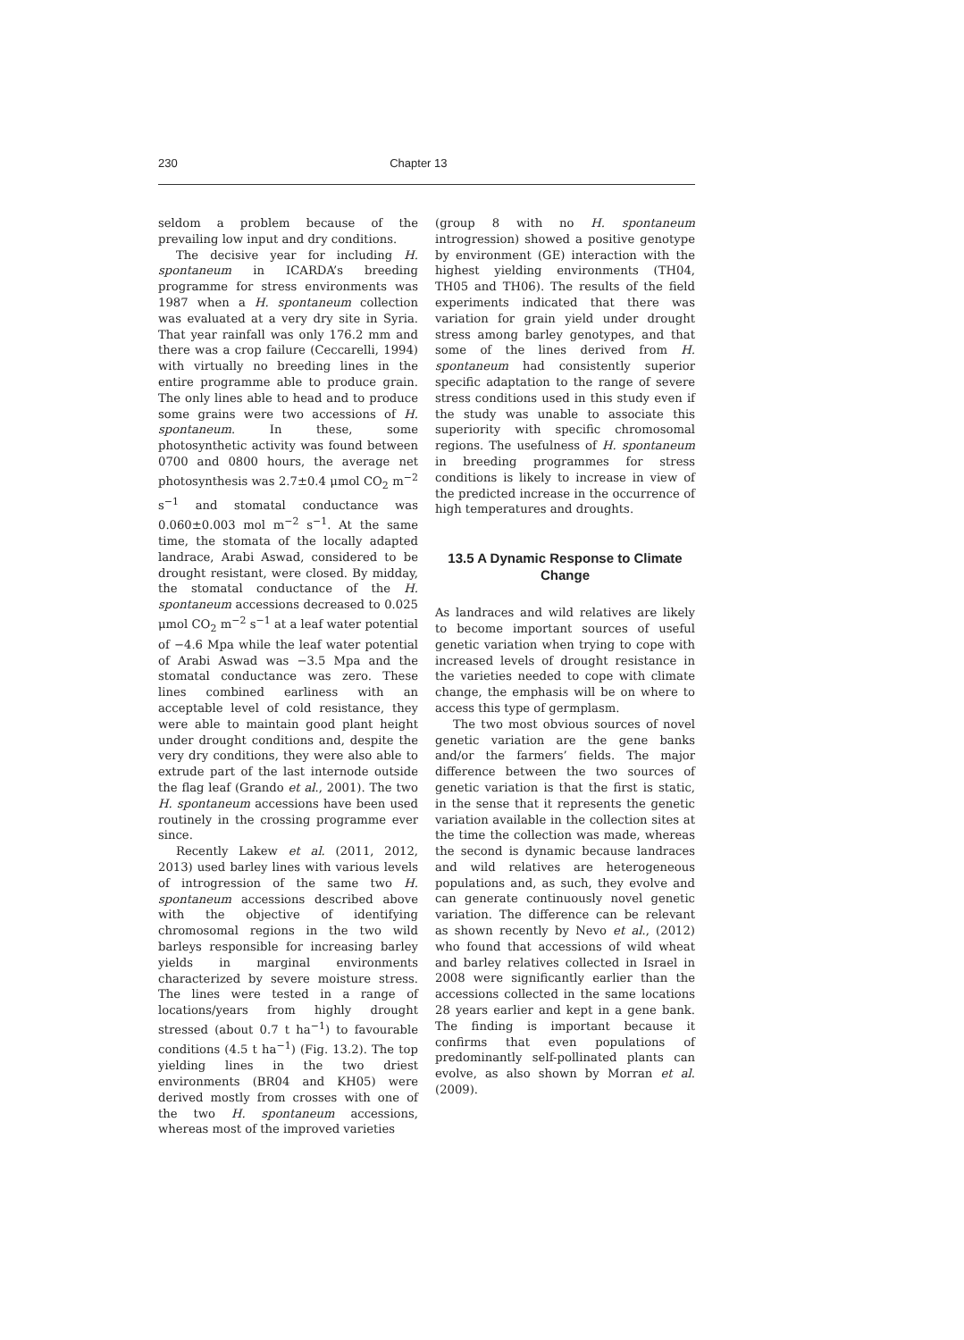230 Chapter 13
seldom a problem because of the prevailing low input and dry conditions.
The decisive year for including H. spontaneum in ICARDA’s breeding programme for stress environments was 1987 when a H. spontaneum collection was evaluated at a very dry site in Syria. That year rainfall was only 176.2 mm and there was a crop failure (Ceccarelli, 1994) with virtually no breeding lines in the entire programme able to produce grain. The only lines able to head and to produce some grains were two accessions of H. spontaneum. In these, some photosynthetic activity was found between 0700 and 0800 hours, the average net photosynthesis was 2.7±0.4 μmol CO<sub>2</sub> m<sup>−2</sup> s<sup>−1</sup> and stomatal conductance was 0.060±0.003 mol m<sup>−2</sup> s<sup>−1</sup>. At the same time, the stomata of the locally adapted landrace, Arabi Aswad, considered to be drought resistant, were closed. By midday, the stomatal conductance of the H. spontaneum accessions decreased to 0.025 μmol CO<sub>2</sub> m<sup>−2</sup> s<sup>−1</sup> at a leaf water potential of −4.6 Mpa while the leaf water potential of Arabi Aswad was −3.5 Mpa and the stomatal conductance was zero. These lines combined earliness with an acceptable level of cold resistance, they were able to maintain good plant height under drought conditions and, despite the very dry conditions, they were also able to extrude part of the last internode outside the flag leaf (Grando et al., 2001). The two H. spontaneum accessions have been used routinely in the crossing programme ever since.
Recently Lakew et al. (2011, 2012, 2013) used barley lines with various levels of introgression of the same two H. spontaneum accessions described above with the objective of identifying chromosomal regions in the two wild barleys responsible for increasing barley yields in marginal environments characterized by severe moisture stress. The lines were tested in a range of locations/years from highly drought stressed (about 0.7 t ha<sup>−1</sup>) to favourable conditions (4.5 t ha<sup>−1</sup>) (Fig. 13.2). The top yielding lines in the two driest environments (BR04 and KH05) were derived mostly from crosses with one of the two H. spontaneum accessions, whereas most of the improved varieties
(group 8 with no H. spontaneum introgression) showed a positive genotype by environment (GE) interaction with the highest yielding environments (TH04, TH05 and TH06). The results of the field experiments indicated that there was variation for grain yield under drought stress among barley genotypes, and that some of the lines derived from H. spontaneum had consistently superior specific adaptation to the range of severe stress conditions used in this study even if the study was unable to associate this superiority with specific chromosomal regions. The usefulness of H. spontaneum in breeding programmes for stress conditions is likely to increase in view of the predicted increase in the occurrence of high temperatures and droughts.
13.5 A Dynamic Response to Climate Change
As landraces and wild relatives are likely to become important sources of useful genetic variation when trying to cope with increased levels of drought resistance in the varieties needed to cope with climate change, the emphasis will be on where to access this type of germplasm.
The two most obvious sources of novel genetic variation are the gene banks and/or the farmers’ fields. The major difference between the two sources of genetic variation is that the first is static, in the sense that it represents the genetic variation available in the collection sites at the time the collection was made, whereas the second is dynamic because landraces and wild relatives are heterogeneous populations and, as such, they evolve and can generate continuously novel genetic variation. The difference can be relevant as shown recently by Nevo et al., (2012) who found that accessions of wild wheat and barley relatives collected in Israel in 2008 were significantly earlier than the accessions collected in the same locations 28 years earlier and kept in a gene bank. The finding is important because it confirms that even populations of predominantly self-pollinated plants can evolve, as also shown by Morran et al. (2009).